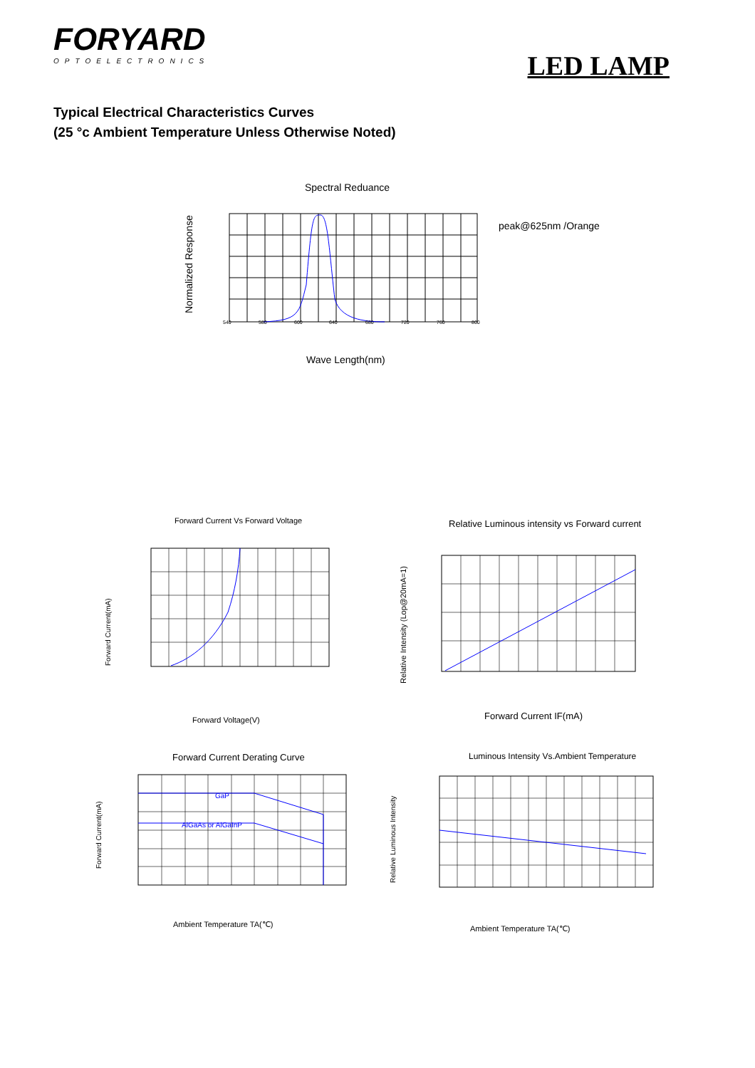FORYARD
OPTOELECTRONICS
LED LAMP
Typical Electrical Characteristics Curves
(25 °c Ambient Temperature Unless Otherwise Noted)
Spectral Reduance
peak@625nm /Orange
Wave Length(nm)
Normalized Response
540
580
600
640
680
720
760
800
Forward Current Vs Forward Voltage
Forward Voltage(V)
Forward Current(mA)
Relative Luminous intensity vs Forward current
Forward Current IF(mA)
Relative Intensity (Lop@20mA=1)
Forward Current Derating Curve
GaP
AlGaAs or AlGaInP
Ambient Temperature TA(℃)
Forward Current(mA)
Luminous Intensity Vs.Ambient Temperature
Ambient Temperature TA(℃)
Relative Luminous Intensity